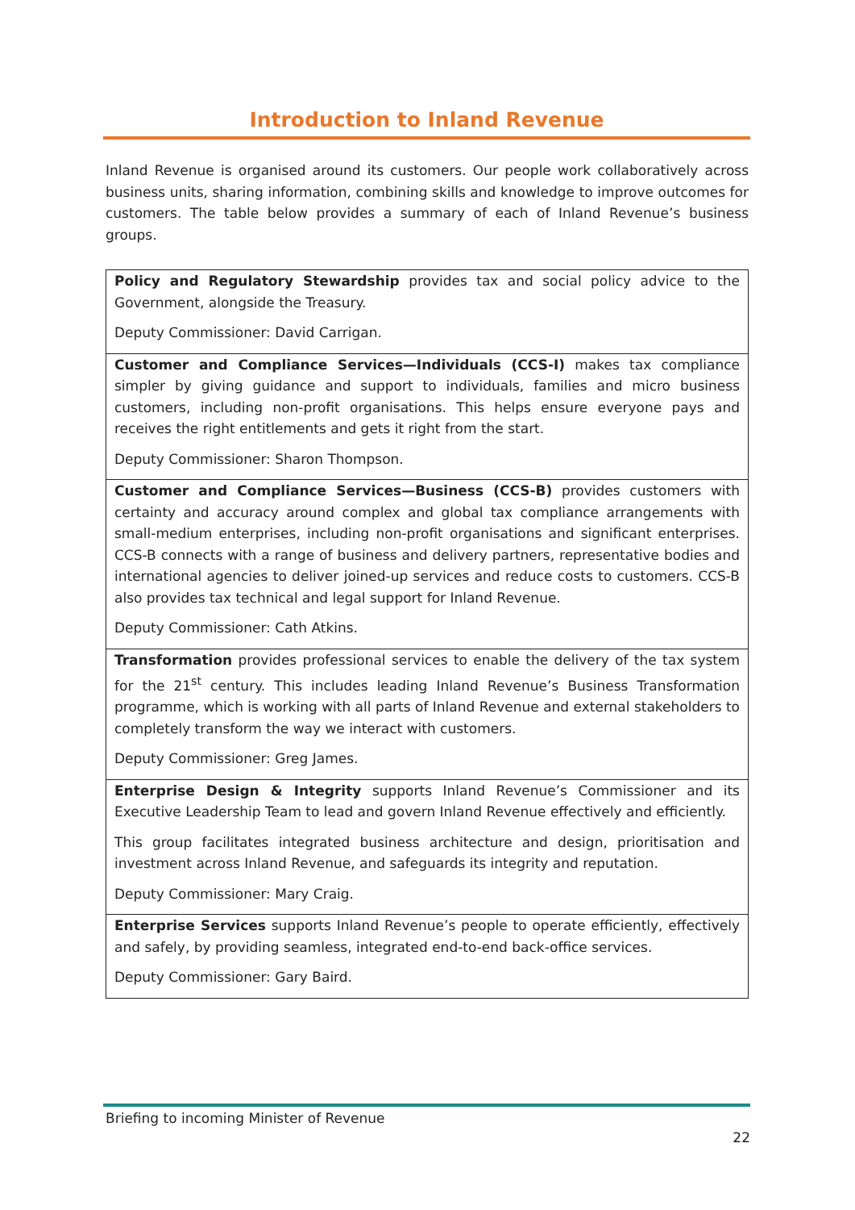Introduction to Inland Revenue
Inland Revenue is organised around its customers. Our people work collaboratively across business units, sharing information, combining skills and knowledge to improve outcomes for customers. The table below provides a summary of each of Inland Revenue’s business groups.
| Policy and Regulatory Stewardship provides tax and social policy advice to the Government, alongside the Treasury. Deputy Commissioner: David Carrigan. |
| Customer and Compliance Services—Individuals (CCS-I) makes tax compliance simpler by giving guidance and support to individuals, families and micro business customers, including non-profit organisations. This helps ensure everyone pays and receives the right entitlements and gets it right from the start. Deputy Commissioner: Sharon Thompson. |
| Customer and Compliance Services—Business (CCS-B) provides customers with certainty and accuracy around complex and global tax compliance arrangements with small-medium enterprises, including non-profit organisations and significant enterprises. CCS-B connects with a range of business and delivery partners, representative bodies and international agencies to deliver joined-up services and reduce costs to customers. CCS-B also provides tax technical and legal support for Inland Revenue. Deputy Commissioner: Cath Atkins. |
| Transformation provides professional services to enable the delivery of the tax system for the 21<sup>st</sup> century. This includes leading Inland Revenue’s Business Transformation programme, which is working with all parts of Inland Revenue and external stakeholders to completely transform the way we interact with customers. Deputy Commissioner: Greg James. |
| Enterprise Design & Integrity supports Inland Revenue’s Commissioner and its Executive Leadership Team to lead and govern Inland Revenue effectively and efficiently. This group facilitates integrated business architecture and design, prioritisation and investment across Inland Revenue, and safeguards its integrity and reputation. Deputy Commissioner: Mary Craig. |
| Enterprise Services supports Inland Revenue’s people to operate efficiently, effectively and safely, by providing seamless, integrated end-to-end back-office services. Deputy Commissioner: Gary Baird. |
Briefing to incoming Minister of Revenue
22